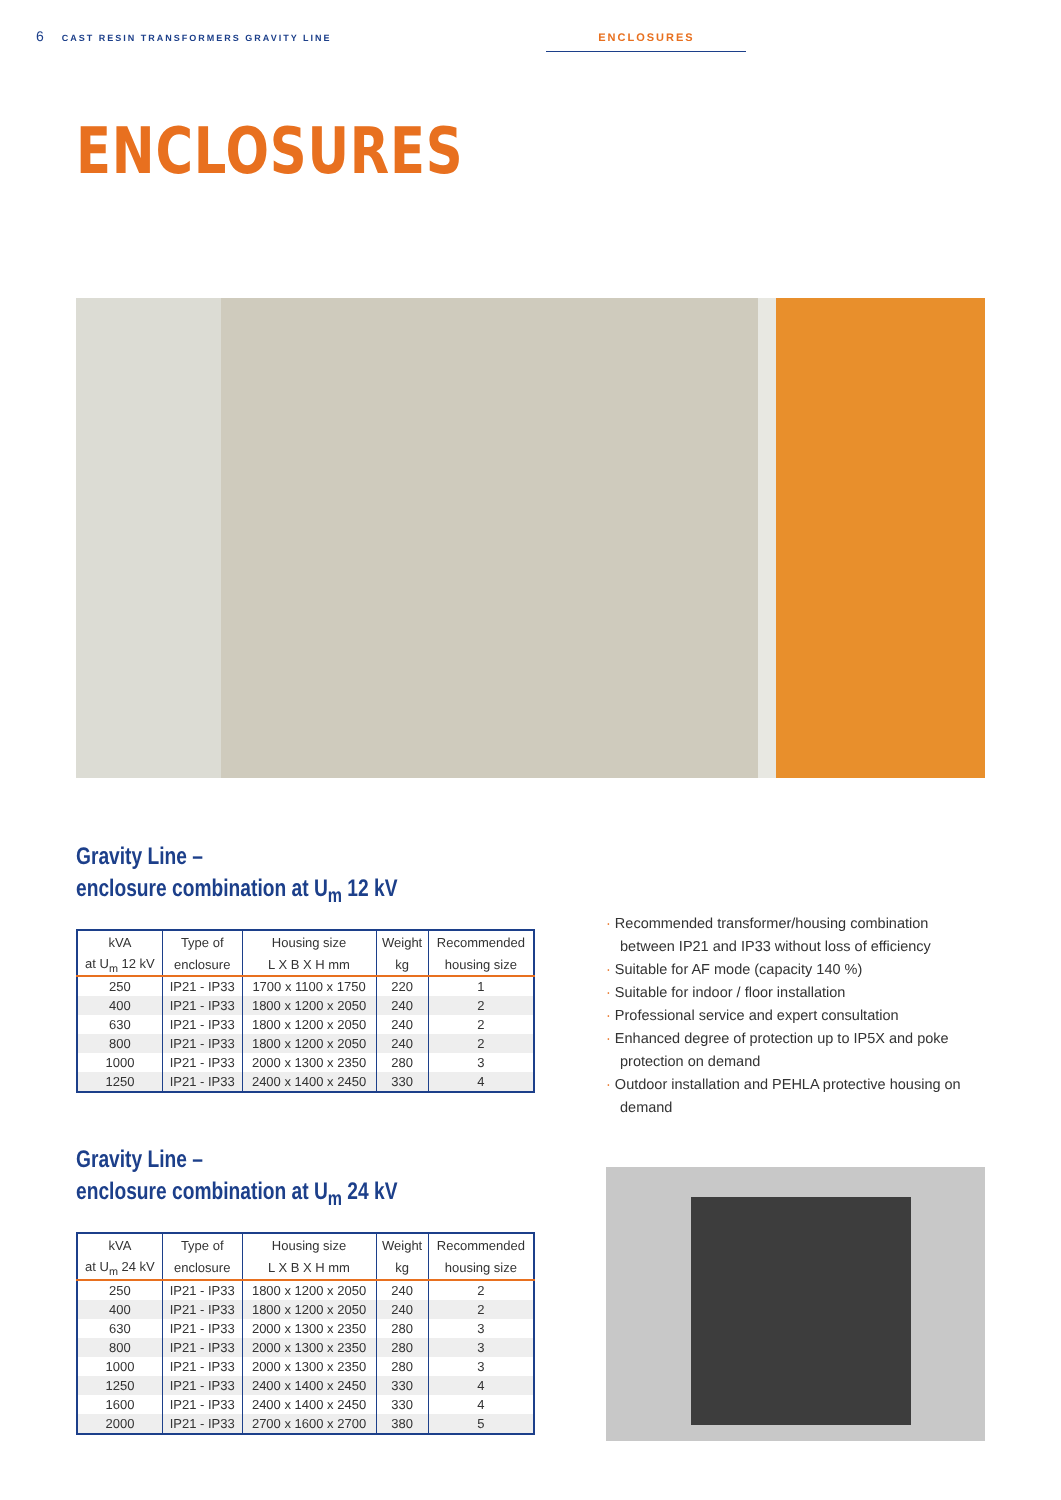6 CAST RESIN TRANSFORMERS GRAVITY LINE ENCLOSURES
ENCLOSURES
Gravity Line –
enclosure combination at U<sub>m</sub> 12 kV
| kVA | Type of | Housing size | Weight | Recommended |
| --- | --- | --- | --- | --- |
| at U<sub>m</sub> 12 kV | enclosure | L X B X H mm | kg | housing size |
| 250 | IP21 - IP33 | 1700 x 1100 x 1750 | 220 | 1 |
| 400 | IP21 - IP33 | 1800 x 1200 x 2050 | 240 | 2 |
| 630 | IP21 - IP33 | 1800 x 1200 x 2050 | 240 | 2 |
| 800 | IP21 - IP33 | 1800 x 1200 x 2050 | 240 | 2 |
| 1000 | IP21 - IP33 | 2000 x 1300 x 2350 | 280 | 3 |
| 1250 | IP21 - IP33 | 2400 x 1400 x 2450 | 330 | 4 |
Gravity Line –
enclosure combination at U<sub>m</sub> 24 kV
| kVA | Type of | Housing size | Weight | Recommended |
| --- | --- | --- | --- | --- |
| at U<sub>m</sub> 24 kV | enclosure | L X B X H mm | kg | housing size |
| 250 | IP21 - IP33 | 1800 x 1200 x 2050 | 240 | 2 |
| 400 | IP21 - IP33 | 1800 x 1200 x 2050 | 240 | 2 |
| 630 | IP21 - IP33 | 2000 x 1300 x 2350 | 280 | 3 |
| 800 | IP21 - IP33 | 2000 x 1300 x 2350 | 280 | 3 |
| 1000 | IP21 - IP33 | 2000 x 1300 x 2350 | 280 | 3 |
| 1250 | IP21 - IP33 | 2400 x 1400 x 2450 | 330 | 4 |
| 1600 | IP21 - IP33 | 2400 x 1400 x 2450 | 330 | 4 |
| 2000 | IP21 - IP33 | 2700 x 1600 x 2700 | 380 | 5 |
Recommended transformer/housing combination between IP21 and IP33 without loss of efficiency
Suitable for AF mode (capacity 140 %)
Suitable for indoor / floor installation
Professional service and expert consultation
Enhanced degree of protection up to IP5X and poke protection on demand
Outdoor installation and PEHLA protective housing on demand